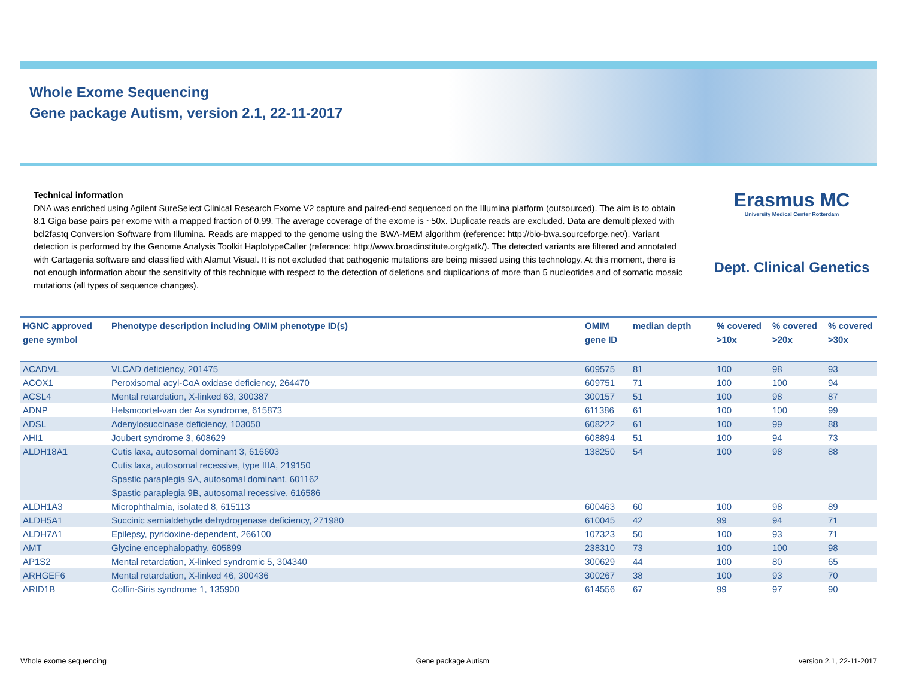Whole Exome Sequencing
Gene package Autism, version 2.1, 22-11-2017
Technical information
DNA was enriched using Agilent SureSelect Clinical Research Exome V2 capture and paired-end sequenced on the Illumina platform (outsourced). The aim is to obtain 8.1 Giga base pairs per exome with a mapped fraction of 0.99. The average coverage of the exome is ~50x. Duplicate reads are excluded. Data are demultiplexed with bcl2fastq Conversion Software from Illumina. Reads are mapped to the genome using the BWA-MEM algorithm (reference: http://bio-bwa.sourceforge.net/). Variant detection is performed by the Genome Analysis Toolkit HaplotypeCaller (reference: http://www.broadinstitute.org/gatk/). The detected variants are filtered and annotated with Cartagenia software and classified with Alamut Visual. It is not excluded that pathogenic mutations are being missed using this technology. At this moment, there is not enough information about the sensitivity of this technique with respect to the detection of deletions and duplications of more than 5 nucleotides and of somatic mosaic mutations (all types of sequence changes).
Erasmus MC
University Medical Center Rotterdam
Dept. Clinical Genetics
| HGNC approved gene symbol | Phenotype description including OMIM phenotype ID(s) | OMIM gene ID | median depth | % covered >10x | % covered >20x | % covered >30x |
| --- | --- | --- | --- | --- | --- | --- |
| ACADVL | VLCAD deficiency, 201475 | 609575 | 81 | 100 | 98 | 93 |
| ACOX1 | Peroxisomal acyl-CoA oxidase deficiency, 264470 | 609751 | 71 | 100 | 100 | 94 |
| ACSL4 | Mental retardation, X-linked 63, 300387 | 300157 | 51 | 100 | 98 | 87 |
| ADNP | Helsmoortel-van der Aa syndrome, 615873 | 611386 | 61 | 100 | 100 | 99 |
| ADSL | Adenylosuccinase deficiency, 103050 | 608222 | 61 | 100 | 99 | 88 |
| AHI1 | Joubert syndrome 3, 608629 | 608894 | 51 | 100 | 94 | 73 |
| ALDH18A1 | Cutis laxa, autosomal dominant 3, 616603 Cutis laxa, autosomal recessive, type IIIA, 219150 Spastic paraplegia 9A, autosomal dominant, 601162 Spastic paraplegia 9B, autosomal recessive, 616586 | 138250 | 54 | 100 | 98 | 88 |
| ALDH1A3 | Microphthalmia, isolated 8, 615113 | 600463 | 60 | 100 | 98 | 89 |
| ALDH5A1 | Succinic semialdehyde dehydrogenase deficiency, 271980 | 610045 | 42 | 99 | 94 | 71 |
| ALDH7A1 | Epilepsy, pyridoxine-dependent, 266100 | 107323 | 50 | 100 | 93 | 71 |
| AMT | Glycine encephalopathy, 605899 | 238310 | 73 | 100 | 100 | 98 |
| AP1S2 | Mental retardation, X-linked syndromic 5, 304340 | 300629 | 44 | 100 | 80 | 65 |
| ARHGEF6 | Mental retardation, X-linked 46, 300436 | 300267 | 38 | 100 | 93 | 70 |
| ARID1B | Coffin-Siris syndrome 1, 135900 | 614556 | 67 | 99 | 97 | 90 |
Whole exome sequencing Gene package Autism version 2.1, 22-11-2017